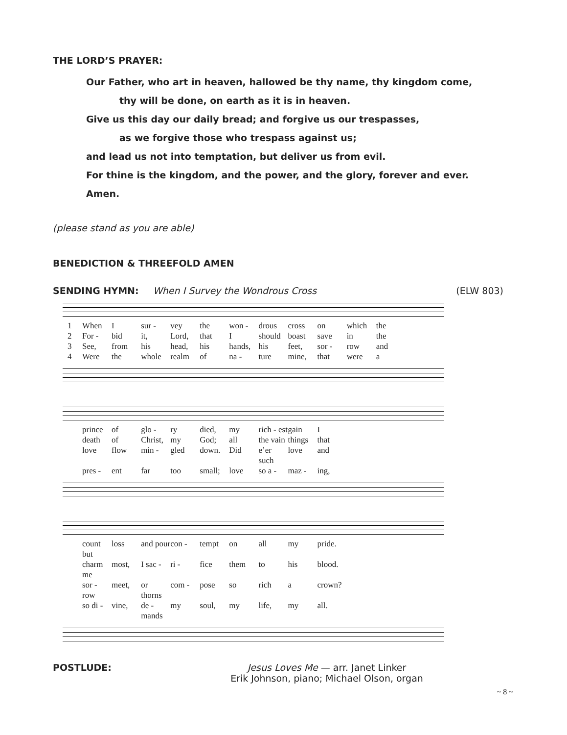THE LORD’S PRAYER:
Our Father, who art in heaven, hallowed be thy name, thy kingdom come,
thy will be done, on earth as it is in heaven.
Give us this day our daily bread; and forgive us our trespasses,
as we forgive those who trespass against us;
and lead us not into temptation, but deliver us from evil.
For thine is the kingdom, and the power, and the glory, forever and ever. Amen.
(please stand as you are able)
BENEDICTION & THREEFOLD AMEN
SENDING HYMN: When I Survey the Wondrous Cross (ELW 803)
1 When I sur - vey the won - drous cross on which the
2 For - bid it, Lord, that I should boast save in the
3 See, from his head, his hands, his feet, sor - row and
4 Were the whole realm of na - ture mine, that were a
prince of glo - ry died, my rich - est gain I
death of Christ, my God; all the vain things that
love flow min - gled down. Did e’er such love and
pres - ent far too small; love so a - maz - ing,
count but loss and pour con - tempt on all my pride.
charm me most, I sac - ri - fice them to his blood.
sor - row meet, or thorns com - pose so rich a crown?
so di - vine, de - mands my soul, my life, my all.
POSTLUDE: Jesus Loves Me — arr. Janet Linker
Erik Johnson, piano; Michael Olson, organ
~ 8 ~